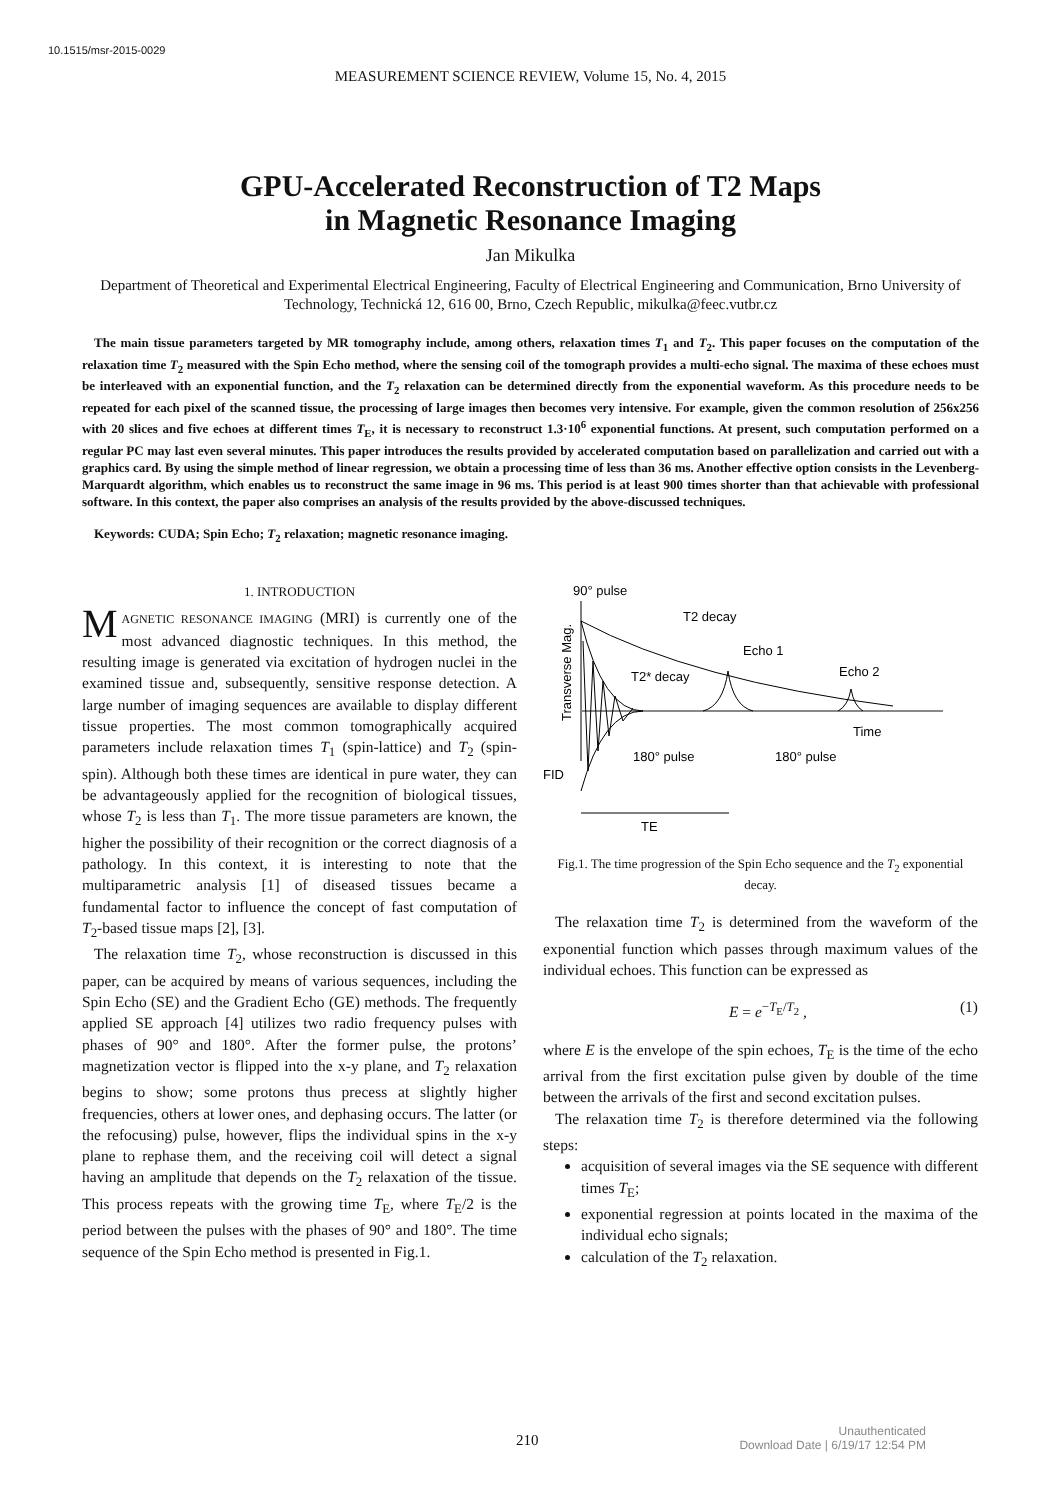10.1515/msr-2015-0029
MEASUREMENT SCIENCE REVIEW, Volume 15, No. 4, 2015
GPU-Accelerated Reconstruction of T2 Maps
in Magnetic Resonance Imaging
Jan Mikulka
Department of Theoretical and Experimental Electrical Engineering, Faculty of Electrical Engineering and Communication, Brno University of Technology, Technická 12, 616 00, Brno, Czech Republic, mikulka@feec.vutbr.cz
The main tissue parameters targeted by MR tomography include, among others, relaxation times T<sub>1</sub> and T<sub>2</sub>. This paper focuses on the computation of the relaxation time T<sub>2</sub> measured with the Spin Echo method, where the sensing coil of the tomograph provides a multi-echo signal. The maxima of these echoes must be interleaved with an exponential function, and the T<sub>2</sub> relaxation can be determined directly from the exponential waveform. As this procedure needs to be repeated for each pixel of the scanned tissue, the processing of large images then becomes very intensive. For example, given the common resolution of 256x256 with 20 slices and five echoes at different times T<sub>E</sub>, it is necessary to reconstruct 1.3·10<sup>6</sup> exponential functions. At present, such computation performed on a regular PC may last even several minutes. This paper introduces the results provided by accelerated computation based on parallelization and carried out with a graphics card. By using the simple method of linear regression, we obtain a processing time of less than 36 ms. Another effective option consists in the Levenberg-Marquardt algorithm, which enables us to reconstruct the same image in 96 ms. This period is at least 900 times shorter than that achievable with professional software. In this context, the paper also comprises an analysis of the results provided by the above-discussed techniques.
Keywords: CUDA; Spin Echo; T<sub>2</sub> relaxation; magnetic resonance imaging.
1. INTRODUCTION
MAGNETIC RESONANCE IMAGING (MRI) is currently one of the most advanced diagnostic techniques. In this method, the resulting image is generated via excitation of hydrogen nuclei in the examined tissue and, subsequently, sensitive response detection. A large number of imaging sequences are available to display different tissue properties. The most common tomographically acquired parameters include relaxation times T<sub>1</sub> (spin-lattice) and T<sub>2</sub> (spin-spin). Although both these times are identical in pure water, they can be advantageously applied for the recognition of biological tissues, whose T<sub>2</sub> is less than T<sub>1</sub>. The more tissue parameters are known, the higher the possibility of their recognition or the correct diagnosis of a pathology. In this context, it is interesting to note that the multiparametric analysis [1] of diseased tissues became a fundamental factor to influence the concept of fast computation of T<sub>2</sub>-based tissue maps [2], [3].
The relaxation time T<sub>2</sub>, whose reconstruction is discussed in this paper, can be acquired by means of various sequences, including the Spin Echo (SE) and the Gradient Echo (GE) methods. The frequently applied SE approach [4] utilizes two radio frequency pulses with phases of 90° and 180°. After the former pulse, the protons’ magnetization vector is flipped into the x-y plane, and T<sub>2</sub> relaxation begins to show; some protons thus precess at slightly higher frequencies, others at lower ones, and dephasing occurs. The latter (or the refocusing) pulse, however, flips the individual spins in the x-y plane to rephase them, and the receiving coil will detect a signal having an amplitude that depends on the T<sub>2</sub> relaxation of the tissue. This process repeats with the growing time T<sub>E</sub>, where T<sub>E</sub>/2 is the period between the pulses with the phases of 90° and 180°. The time sequence of the Spin Echo method is presented in Fig.1.
90° pulse
Transverse Mag.
T2 decay
Echo 1
Echo 2
T2* decay
Time
180° pulse
180° pulse
FID
TE
Fig.1. The time progression of the Spin Echo sequence and the T<sub>2</sub> exponential decay.
The relaxation time T<sub>2</sub> is determined from the waveform of the exponential function which passes through maximum values of the individual echoes. This function can be expressed as
E = e<sup>−T<sub>E</sub>/T<sub>2</sub></sup> , (1)
where E is the envelope of the spin echoes, T<sub>E</sub> is the time of the echo arrival from the first excitation pulse given by double of the time between the arrivals of the first and second excitation pulses.
The relaxation time T<sub>2</sub> is therefore determined via the following steps:
acquisition of several images via the SE sequence with different times T<sub>E</sub>;
exponential regression at points located in the maxima of the individual echo signals;
calculation of the T<sub>2</sub> relaxation.
210
Unauthenticated
Download Date | 6/19/17 12:54 PM